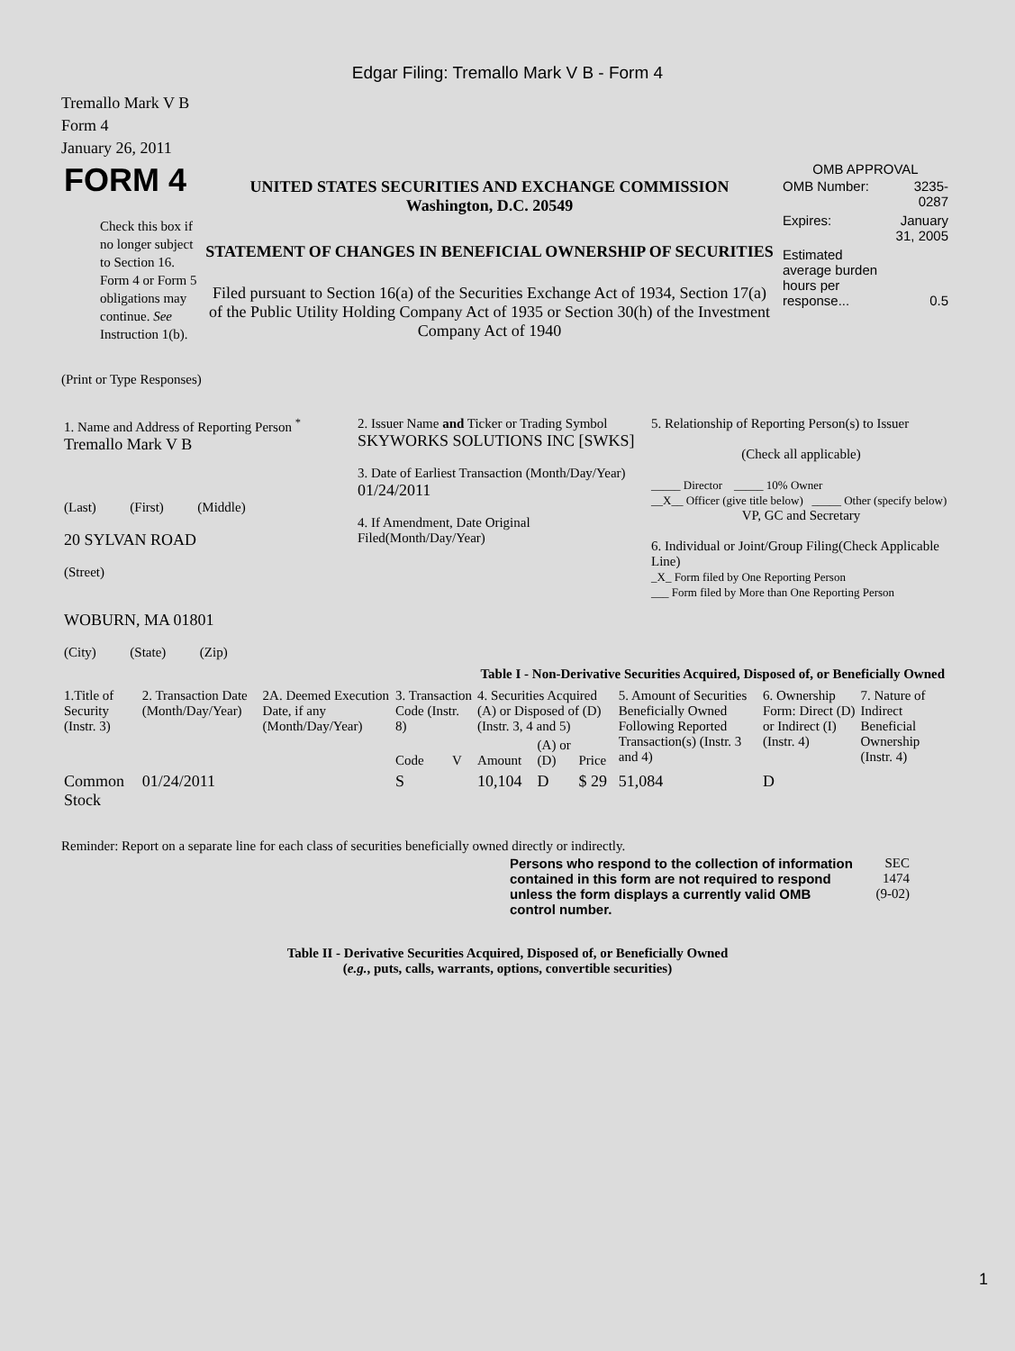Edgar Filing: Tremallo Mark V B - Form 4
Tremallo Mark V B
Form 4
January 26, 2011
| FORM 4 Check this box if no longer subject to Section 16. Form 4 or Form 5 obligations may continue. See Instruction 1(b). | UNITED STATES SECURITIES AND EXCHANGE COMMISSION Washington, D.C. 20549 STATEMENT OF CHANGES IN BENEFICIAL OWNERSHIP OF SECURITIES Filed pursuant to Section 16(a) of the Securities Exchange Act of 1934, Section 17(a) of the Public Utility Holding Company Act of 1935 or Section 30(h) of the Investment Company Act of 1940 | OMB APPROVAL / OMB Number: / 3235-0287 / / Expires: / January 31, 2005 / / Estimated average burden hours per response... / 0.5 / |
(Print or Type Responses)
| 1. Name and Address of Reporting Person <sup>*</sup> Tremallo Mark V B (Last) (First) (Middle) 20 SYLVAN ROAD (Street) WOBURN, MA 01801 (City) (State) (Zip) | 2. Issuer Name and Ticker or Trading Symbol SKYWORKS SOLUTIONS INC [SWKS] 3. Date of Earliest Transaction (Month/Day/Year) 01/24/2011 4. If Amendment, Date Original Filed(Month/Day/Year) | 5. Relationship of Reporting Person(s) to Issuer (Check all applicable) _____ Director _____ 10% Owner __X__ Officer (give title below) _____ Other (specify below) VP, GC and Secretary 6. Individual or Joint/Group Filing(Check Applicable Line) _X_ Form filed by One Reporting Person ___ Form filed by More than One Reporting Person |
Table I - Non-Derivative Securities Acquired, Disposed of, or Beneficially Owned
| 1.Title of Security (Instr. 3) | 2. Transaction Date (Month/Day/Year) | 2A. Deemed Execution Date, if any (Month/Day/Year) | 3. Transaction Code (Instr. 8) | | 4. Securities Acquired (A) or Disposed of (D) (Instr. 3, 4 and 5) | | | 5. Amount of Securities Beneficially Owned Following Reported Transaction(s) (Instr. 3 and 4) | 6. Ownership Form: Direct (D) or Indirect (I) (Instr. 4) | 7. Nature of Indirect Beneficial Ownership (Instr. 4) |
| --- | --- | --- | --- | --- | --- | --- | --- | --- | --- | --- |
| | | | Code | V | Amount | (A) or (D) | Price | | | |
| Common Stock | 01/24/2011 | | S | | 10,104 | D | $ 29 | 51,084 | D | |
Reminder: Report on a separate line for each class of securities beneficially owned directly or indirectly.
| Persons who respond to the collection of information contained in this form are not required to respond unless the form displays a currently valid OMB control number. | SEC 1474 (9-02) |
Table II - Derivative Securities Acquired, Disposed of, or Beneficially Owned
(e.g., puts, calls, warrants, options, convertible securities)
1